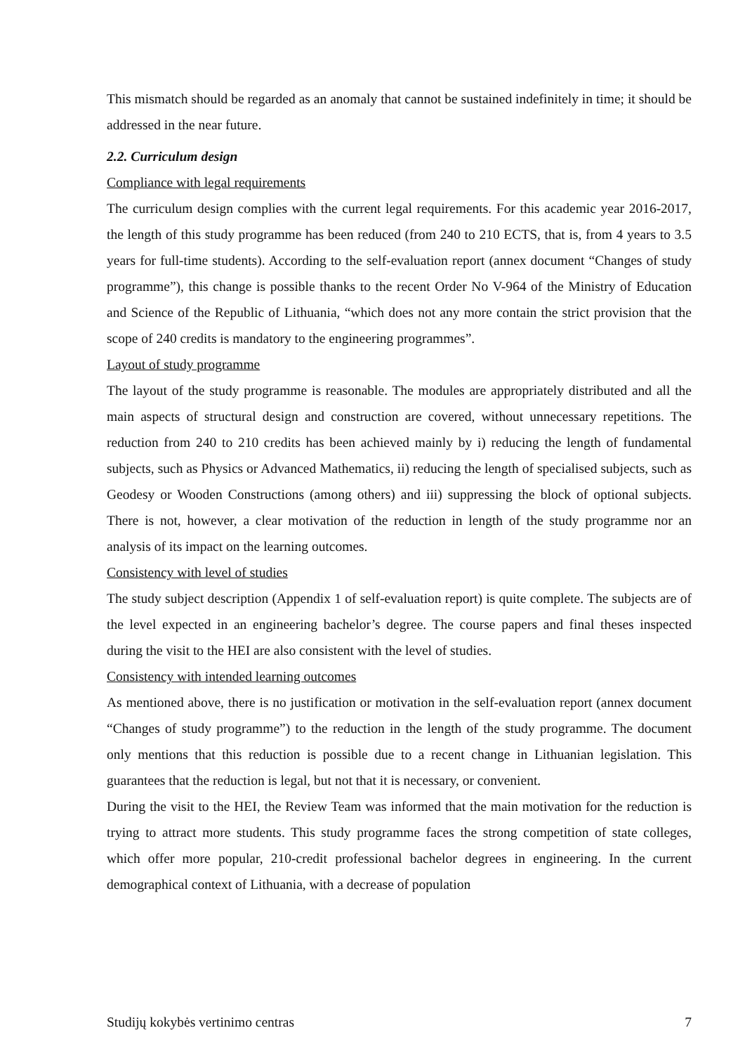This mismatch should be regarded as an anomaly that cannot be sustained indefinitely in time; it should be addressed in the near future.
2.2. Curriculum design
Compliance with legal requirements
The curriculum design complies with the current legal requirements. For this academic year 2016-2017, the length of this study programme has been reduced (from 240 to 210 ECTS, that is, from 4 years to 3.5 years for full-time students). According to the self-evaluation report (annex document “Changes of study programme”), this change is possible thanks to the recent Order No V-964 of the Ministry of Education and Science of the Republic of Lithuania, “which does not any more contain the strict provision that the scope of 240 credits is mandatory to the engineering programmes”.
Layout of study programme
The layout of the study programme is reasonable. The modules are appropriately distributed and all the main aspects of structural design and construction are covered, without unnecessary repetitions. The reduction from 240 to 210 credits has been achieved mainly by i) reducing the length of fundamental subjects, such as Physics or Advanced Mathematics, ii) reducing the length of specialised subjects, such as Geodesy or Wooden Constructions (among others) and iii) suppressing the block of optional subjects. There is not, however, a clear motivation of the reduction in length of the study programme nor an analysis of its impact on the learning outcomes.
Consistency with level of studies
The study subject description (Appendix 1 of self-evaluation report) is quite complete. The subjects are of the level expected in an engineering bachelor’s degree. The course papers and final theses inspected during the visit to the HEI are also consistent with the level of studies.
Consistency with intended learning outcomes
As mentioned above, there is no justification or motivation in the self-evaluation report (annex document “Changes of study programme”) to the reduction in the length of the study programme. The document only mentions that this reduction is possible due to a recent change in Lithuanian legislation. This guarantees that the reduction is legal, but not that it is necessary, or convenient.
During the visit to the HEI, the Review Team was informed that the main motivation for the reduction is trying to attract more students. This study programme faces the strong competition of state colleges, which offer more popular, 210-credit professional bachelor degrees in engineering. In the current demographical context of Lithuania, with a decrease of population
Studijų kokybės vertinimo centras 7